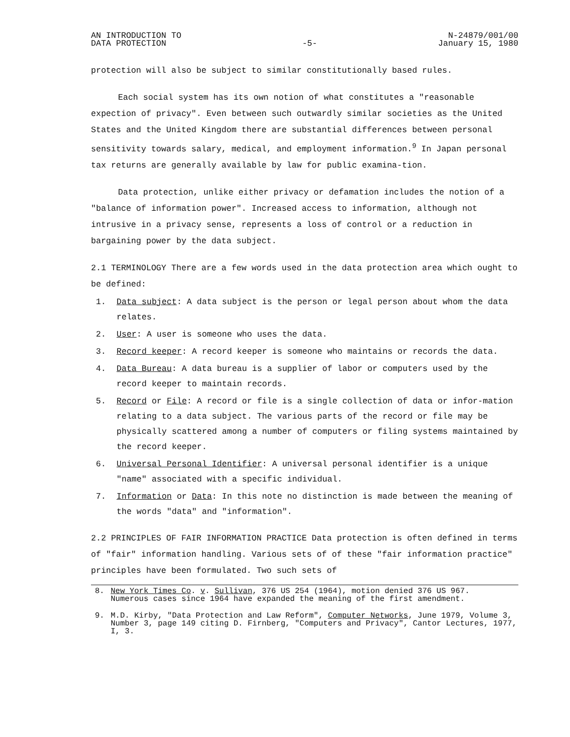AN INTRODUCTION TO
DATA PROTECTION
-5- N-24879/001/00
January 15, 1980
protection will also be subject to similar constitutionally based rules.
Each social system has its own notion of what constitutes a "reasonable expection of privacy". Even between such outwardly similar societies as the United States and the United Kingdom there are substantial differences between personal sensitivity towards salary, medical, and employment information.<sup>9</sup> In Japan personal tax returns are generally available by law for public examina-tion.
Data protection, unlike either privacy or defamation includes the notion of a "balance of information power". Increased access to information, although not intrusive in a privacy sense, represents a loss of control or a reduction in bargaining power by the data subject.
2.1 TERMINOLOGY There are a few words used in the data protection area which ought to be defined:
1. Data subject: A data subject is the person or legal person about whom the data relates.
2. User: A user is someone who uses the data.
3. Record keeper: A record keeper is someone who maintains or records the data.
4. Data Bureau: A data bureau is a supplier of labor or computers used by the record keeper to maintain records.
5. Record or File: A record or file is a single collection of data or infor-mation relating to a data subject. The various parts of the record or file may be physically scattered among a number of computers or filing systems maintained by the record keeper.
6. Universal Personal Identifier: A universal personal identifier is a unique "name" associated with a specific individual.
7. Information or Data: In this note no distinction is made between the meaning of the words "data" and "information".
2.2 PRINCIPLES OF FAIR INFORMATION PRACTICE Data protection is often defined in terms of "fair" information handling. Various sets of of these "fair information practice" principles have been formulated. Two such sets of
8. New York Times Co. v. Sullivan, 376 US 254 (1964), motion denied 376 US 967.
Numerous cases since 1964 have expanded the meaning of the first amendment.
9. M.D. Kirby, "Data Protection and Law Reform", Computer Networks, June 1979, Volume 3, Number 3, page 149 citing D. Firnberg, "Computers and Privacy", Cantor Lectures, 1977, I, 3.